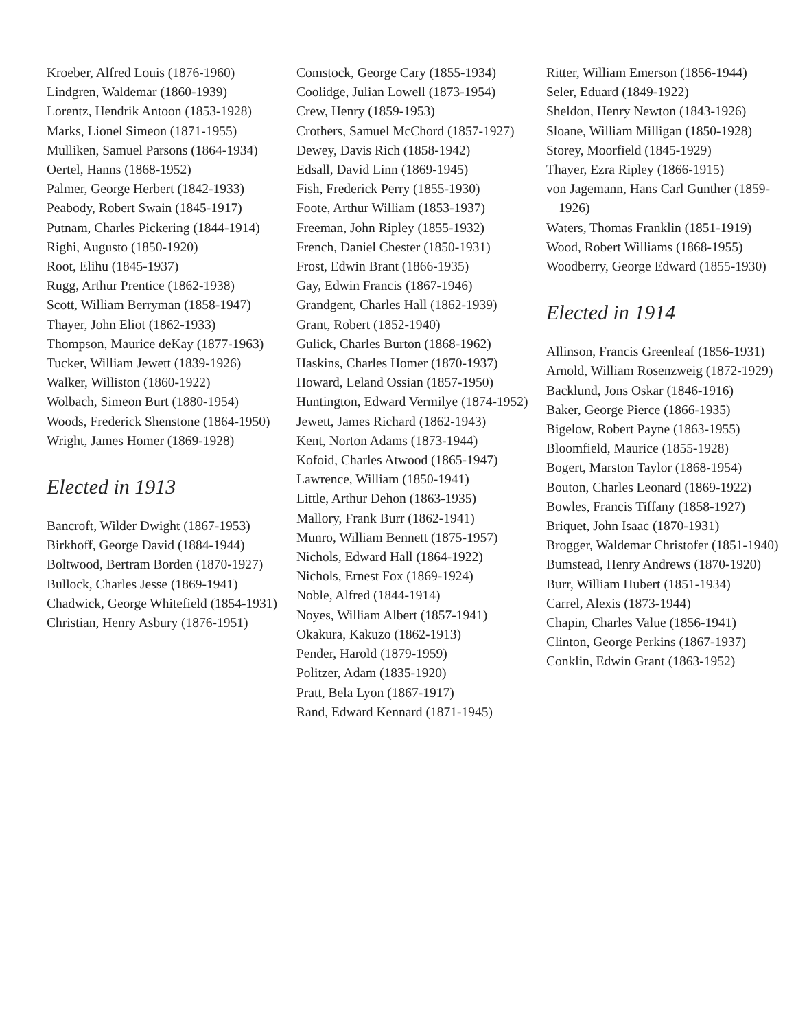Kroeber, Alfred Louis (1876-1960)
Lindgren, Waldemar (1860-1939)
Lorentz, Hendrik Antoon (1853-1928)
Marks, Lionel Simeon (1871-1955)
Mulliken, Samuel Parsons (1864-1934)
Oertel, Hanns (1868-1952)
Palmer, George Herbert (1842-1933)
Peabody, Robert Swain (1845-1917)
Putnam, Charles Pickering (1844-1914)
Righi, Augusto (1850-1920)
Root, Elihu (1845-1937)
Rugg, Arthur Prentice (1862-1938)
Scott, William Berryman (1858-1947)
Thayer, John Eliot (1862-1933)
Thompson, Maurice deKay (1877-1963)
Tucker, William Jewett (1839-1926)
Walker, Williston (1860-1922)
Wolbach, Simeon Burt (1880-1954)
Woods, Frederick Shenstone (1864-1950)
Wright, James Homer (1869-1928)
Elected in 1913
Bancroft, Wilder Dwight (1867-1953)
Birkhoff, George David (1884-1944)
Boltwood, Bertram Borden (1870-1927)
Bullock, Charles Jesse (1869-1941)
Chadwick, George Whitefield (1854-1931)
Christian, Henry Asbury (1876-1951)
Comstock, George Cary (1855-1934)
Coolidge, Julian Lowell (1873-1954)
Crew, Henry (1859-1953)
Crothers, Samuel McChord (1857-1927)
Dewey, Davis Rich (1858-1942)
Edsall, David Linn (1869-1945)
Fish, Frederick Perry (1855-1930)
Foote, Arthur William (1853-1937)
Freeman, John Ripley (1855-1932)
French, Daniel Chester (1850-1931)
Frost, Edwin Brant (1866-1935)
Gay, Edwin Francis (1867-1946)
Grandgent, Charles Hall (1862-1939)
Grant, Robert (1852-1940)
Gulick, Charles Burton (1868-1962)
Haskins, Charles Homer (1870-1937)
Howard, Leland Ossian (1857-1950)
Huntington, Edward Vermilye (1874-1952)
Jewett, James Richard (1862-1943)
Kent, Norton Adams (1873-1944)
Kofoid, Charles Atwood (1865-1947)
Lawrence, William (1850-1941)
Little, Arthur Dehon (1863-1935)
Mallory, Frank Burr (1862-1941)
Munro, William Bennett (1875-1957)
Nichols, Edward Hall (1864-1922)
Nichols, Ernest Fox (1869-1924)
Noble, Alfred (1844-1914)
Noyes, William Albert (1857-1941)
Okakura, Kakuzo (1862-1913)
Pender, Harold (1879-1959)
Politzer, Adam (1835-1920)
Pratt, Bela Lyon (1867-1917)
Rand, Edward Kennard (1871-1945)
Ritter, William Emerson (1856-1944)
Seler, Eduard (1849-1922)
Sheldon, Henry Newton (1843-1926)
Sloane, William Milligan (1850-1928)
Storey, Moorfield (1845-1929)
Thayer, Ezra Ripley (1866-1915)
von Jagemann, Hans Carl Gunther (1859-1926)
Waters, Thomas Franklin (1851-1919)
Wood, Robert Williams (1868-1955)
Woodberry, George Edward (1855-1930)
Elected in 1914
Allinson, Francis Greenleaf (1856-1931)
Arnold, William Rosenzweig (1872-1929)
Backlund, Jons Oskar (1846-1916)
Baker, George Pierce (1866-1935)
Bigelow, Robert Payne (1863-1955)
Bloomfield, Maurice (1855-1928)
Bogert, Marston Taylor (1868-1954)
Bouton, Charles Leonard (1869-1922)
Bowles, Francis Tiffany (1858-1927)
Briquet, John Isaac (1870-1931)
Brogger, Waldemar Christofer (1851-1940)
Bumstead, Henry Andrews (1870-1920)
Burr, William Hubert (1851-1934)
Carrel, Alexis (1873-1944)
Chapin, Charles Value (1856-1941)
Clinton, George Perkins (1867-1937)
Conklin, Edwin Grant (1863-1952)